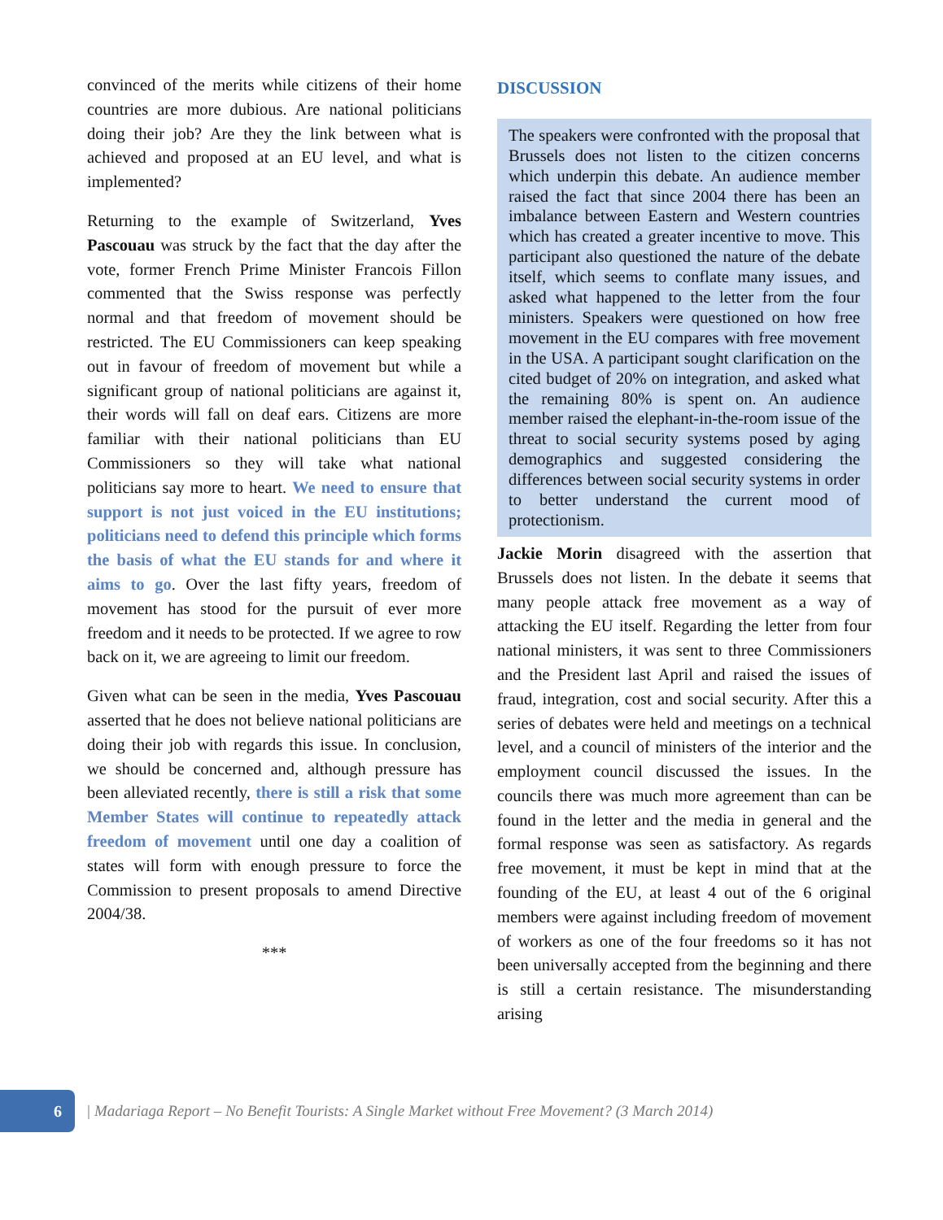convinced of the merits while citizens of their home countries are more dubious. Are national politicians doing their job? Are they the link between what is achieved and proposed at an EU level, and what is implemented?
Returning to the example of Switzerland, Yves Pascouau was struck by the fact that the day after the vote, former French Prime Minister Francois Fillon commented that the Swiss response was perfectly normal and that freedom of movement should be restricted. The EU Commissioners can keep speaking out in favour of freedom of movement but while a significant group of national politicians are against it, their words will fall on deaf ears. Citizens are more familiar with their national politicians than EU Commissioners so they will take what national politicians say more to heart. We need to ensure that support is not just voiced in the EU institutions; politicians need to defend this principle which forms the basis of what the EU stands for and where it aims to go. Over the last fifty years, freedom of movement has stood for the pursuit of ever more freedom and it needs to be protected. If we agree to row back on it, we are agreeing to limit our freedom.
Given what can be seen in the media, Yves Pascouau asserted that he does not believe national politicians are doing their job with regards this issue. In conclusion, we should be concerned and, although pressure has been alleviated recently, there is still a risk that some Member States will continue to repeatedly attack freedom of movement until one day a coalition of states will form with enough pressure to force the Commission to present proposals to amend Directive 2004/38.
***
DISCUSSION
The speakers were confronted with the proposal that Brussels does not listen to the citizen concerns which underpin this debate. An audience member raised the fact that since 2004 there has been an imbalance between Eastern and Western countries which has created a greater incentive to move. This participant also questioned the nature of the debate itself, which seems to conflate many issues, and asked what happened to the letter from the four ministers. Speakers were questioned on how free movement in the EU compares with free movement in the USA. A participant sought clarification on the cited budget of 20% on integration, and asked what the remaining 80% is spent on. An audience member raised the elephant-in-the-room issue of the threat to social security systems posed by aging demographics and suggested considering the differences between social security systems in order to better understand the current mood of protectionism.
Jackie Morin disagreed with the assertion that Brussels does not listen. In the debate it seems that many people attack free movement as a way of attacking the EU itself. Regarding the letter from four national ministers, it was sent to three Commissioners and the President last April and raised the issues of fraud, integration, cost and social security. After this a series of debates were held and meetings on a technical level, and a council of ministers of the interior and the employment council discussed the issues. In the councils there was much more agreement than can be found in the letter and the media in general and the formal response was seen as satisfactory. As regards free movement, it must be kept in mind that at the founding of the EU, at least 4 out of the 6 original members were against including freedom of movement of workers as one of the four freedoms so it has not been universally accepted from the beginning and there is still a certain resistance. The misunderstanding arising
6
| Madariaga Report – No Benefit Tourists: A Single Market without Free Movement? (3 March 2014)